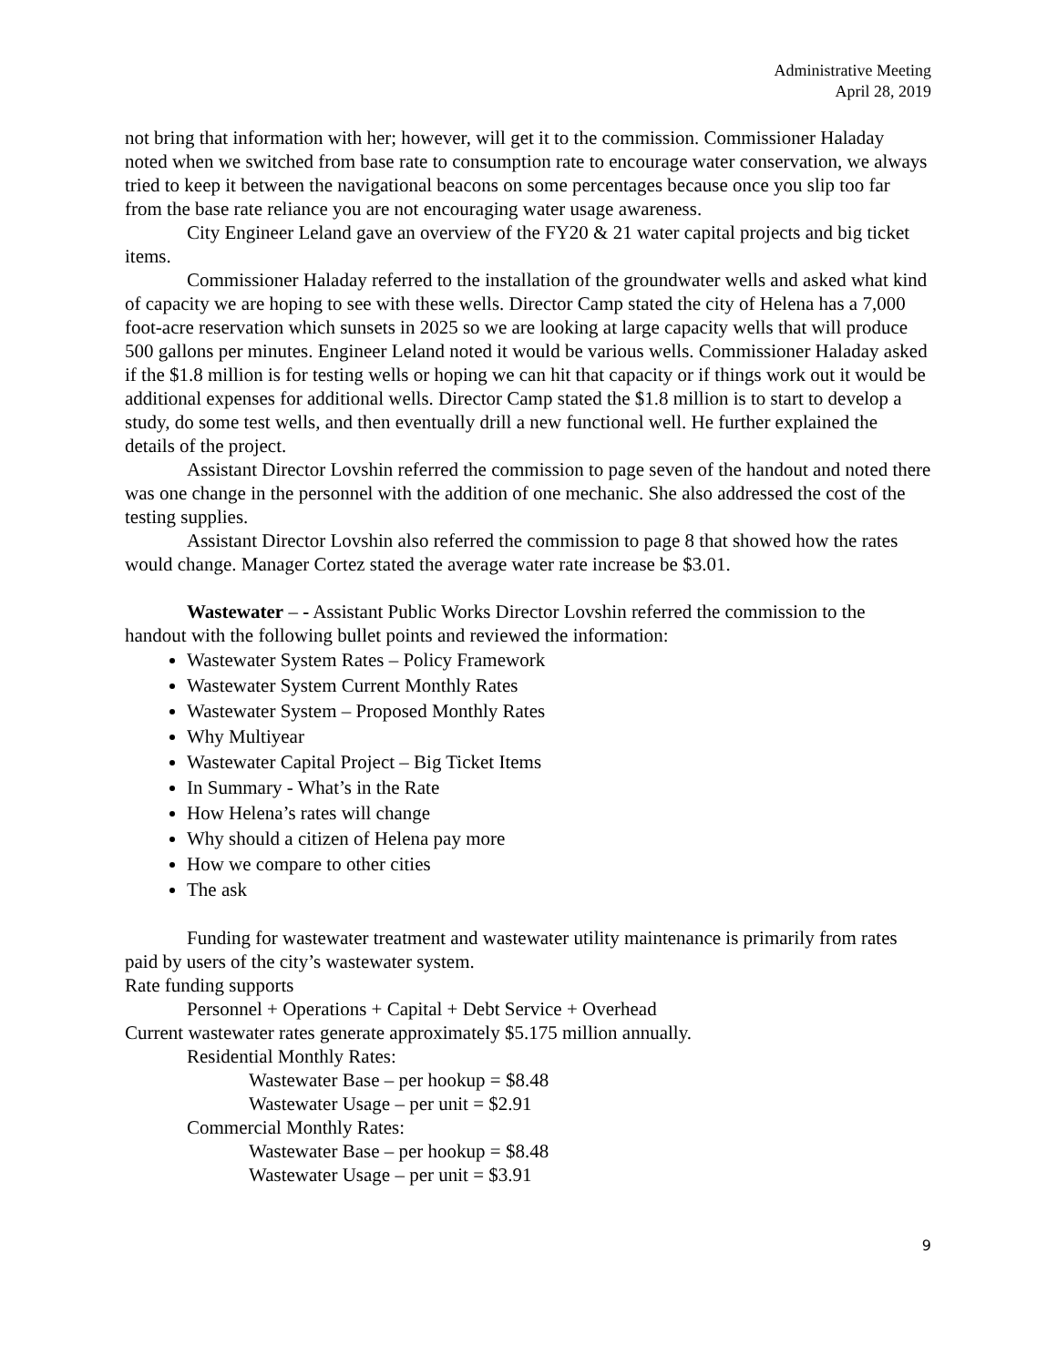Administrative Meeting
April 28, 2019
not bring that information with her; however, will get it to the commission. Commissioner Haladay noted when we switched from base rate to consumption rate to encourage water conservation, we always tried to keep it between the navigational beacons on some percentages because once you slip too far from the base rate reliance you are not encouraging water usage awareness.
City Engineer Leland gave an overview of the FY20 & 21 water capital projects and big ticket items.
Commissioner Haladay referred to the installation of the groundwater wells and asked what kind of capacity we are hoping to see with these wells. Director Camp stated the city of Helena has a 7,000 foot-acre reservation which sunsets in 2025 so we are looking at large capacity wells that will produce 500 gallons per minutes. Engineer Leland noted it would be various wells. Commissioner Haladay asked if the $1.8 million is for testing wells or hoping we can hit that capacity or if things work out it would be additional expenses for additional wells. Director Camp stated the $1.8 million is to start to develop a study, do some test wells, and then eventually drill a new functional well. He further explained the details of the project.
Assistant Director Lovshin referred the commission to page seven of the handout and noted there was one change in the personnel with the addition of one mechanic. She also addressed the cost of the testing supplies.
Assistant Director Lovshin also referred the commission to page 8 that showed how the rates would change. Manager Cortez stated the average water rate increase be $3.01.
Wastewater – - Assistant Public Works Director Lovshin referred the commission to the handout with the following bullet points and reviewed the information:
Wastewater System Rates – Policy Framework
Wastewater System Current Monthly Rates
Wastewater System – Proposed Monthly Rates
Why Multiyear
Wastewater Capital Project – Big Ticket Items
In Summary - What’s in the Rate
How Helena’s rates will change
Why should a citizen of Helena pay more
How we compare to other cities
The ask
Funding for wastewater treatment and wastewater utility maintenance is primarily from rates paid by users of the city’s wastewater system.
Rate funding supports
Personnel + Operations + Capital + Debt Service + Overhead
Current wastewater rates generate approximately $5.175 million annually.
Residential Monthly Rates:
Wastewater Base – per hookup = $8.48
Wastewater Usage – per unit = $2.91
Commercial Monthly Rates:
Wastewater Base – per hookup = $8.48
Wastewater Usage – per unit = $3.91
9